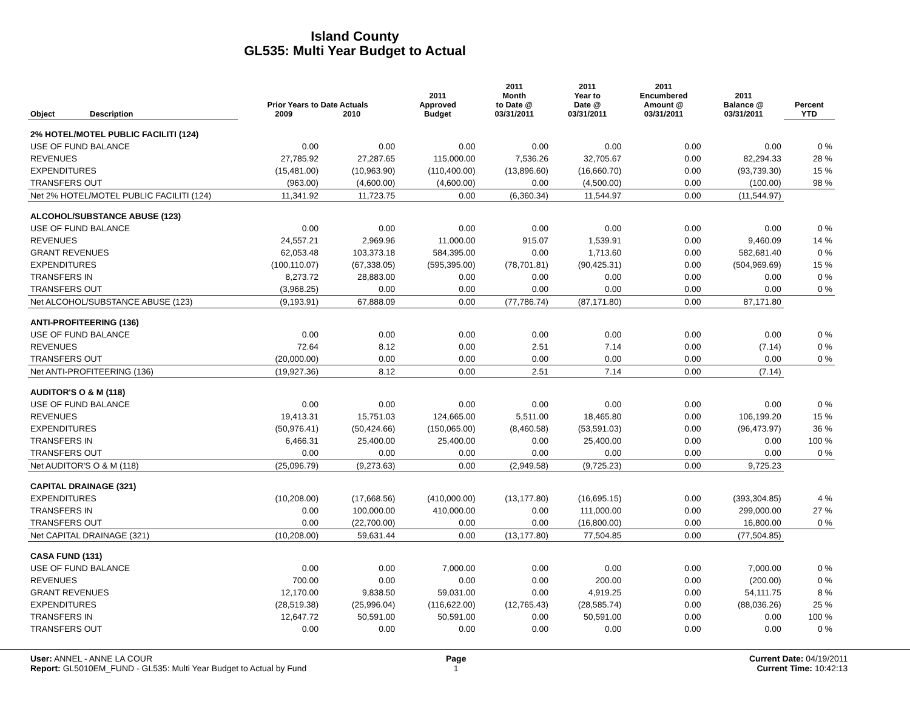Island County
GL535: Multi Year Budget to Actual
| Object | Description | Prior Years to Date Actuals 2009 2010 | | 2011 Approved Budget | 2011 Month to Date @ 03/31/2011 | 2011 Year to Date @ 03/31/2011 | 2011 Encumbered Amount @ 03/31/2011 | 2011 Balance @ 03/31/2011 | Percent YTD |
| --- | --- | --- | --- | --- | --- | --- | --- | --- | --- |
| 2% HOTEL/MOTEL PUBLIC FACILITI (124) | | | | | | | | | |
| USE OF FUND BALANCE | | 0.00 | 0.00 | 0.00 | 0.00 | 0.00 | 0.00 | 0.00 | 0 % |
| REVENUES | | 27,785.92 | 27,287.65 | 115,000.00 | 7,536.26 | 32,705.67 | 0.00 | 82,294.33 | 28 % |
| EXPENDITURES | | (15,481.00) | (10,963.90) | (110,400.00) | (13,896.60) | (16,660.70) | 0.00 | (93,739.30) | 15 % |
| TRANSFERS OUT | | (963.00) | (4,600.00) | (4,600.00) | 0.00 | (4,500.00) | 0.00 | (100.00) | 98 % |
| Net 2% HOTEL/MOTEL PUBLIC FACILITI (124) | | 11,341.92 | 11,723.75 | 0.00 | (6,360.34) | 11,544.97 | 0.00 | (11,544.97) | |
| ALCOHOL/SUBSTANCE ABUSE (123) | | | | | | | | | |
| USE OF FUND BALANCE | | 0.00 | 0.00 | 0.00 | 0.00 | 0.00 | 0.00 | 0.00 | 0 % |
| REVENUES | | 24,557.21 | 2,969.96 | 11,000.00 | 915.07 | 1,539.91 | 0.00 | 9,460.09 | 14 % |
| GRANT REVENUES | | 62,053.48 | 103,373.18 | 584,395.00 | 0.00 | 1,713.60 | 0.00 | 582,681.40 | 0 % |
| EXPENDITURES | | (100,110.07) | (67,338.05) | (595,395.00) | (78,701.81) | (90,425.31) | 0.00 | (504,969.69) | 15 % |
| TRANSFERS IN | | 8,273.72 | 28,883.00 | 0.00 | 0.00 | 0.00 | 0.00 | 0.00 | 0 % |
| TRANSFERS OUT | | (3,968.25) | 0.00 | 0.00 | 0.00 | 0.00 | 0.00 | 0.00 | 0 % |
| Net ALCOHOL/SUBSTANCE ABUSE (123) | | (9,193.91) | 67,888.09 | 0.00 | (77,786.74) | (87,171.80) | 0.00 | 87,171.80 | |
| ANTI-PROFITEERING (136) | | | | | | | | | |
| USE OF FUND BALANCE | | 0.00 | 0.00 | 0.00 | 0.00 | 0.00 | 0.00 | 0.00 | 0 % |
| REVENUES | | 72.64 | 8.12 | 0.00 | 2.51 | 7.14 | 0.00 | (7.14) | 0 % |
| TRANSFERS OUT | | (20,000.00) | 0.00 | 0.00 | 0.00 | 0.00 | 0.00 | 0.00 | 0 % |
| Net ANTI-PROFITEERING (136) | | (19,927.36) | 8.12 | 0.00 | 2.51 | 7.14 | 0.00 | (7.14) | |
| AUDITOR'S O & M (118) | | | | | | | | | |
| USE OF FUND BALANCE | | 0.00 | 0.00 | 0.00 | 0.00 | 0.00 | 0.00 | 0.00 | 0 % |
| REVENUES | | 19,413.31 | 15,751.03 | 124,665.00 | 5,511.00 | 18,465.80 | 0.00 | 106,199.20 | 15 % |
| EXPENDITURES | | (50,976.41) | (50,424.66) | (150,065.00) | (8,460.58) | (53,591.03) | 0.00 | (96,473.97) | 36 % |
| TRANSFERS IN | | 6,466.31 | 25,400.00 | 25,400.00 | 0.00 | 25,400.00 | 0.00 | 0.00 | 100 % |
| TRANSFERS OUT | | 0.00 | 0.00 | 0.00 | 0.00 | 0.00 | 0.00 | 0.00 | 0 % |
| Net AUDITOR'S O & M (118) | | (25,096.79) | (9,273.63) | 0.00 | (2,949.58) | (9,725.23) | 0.00 | 9,725.23 | |
| CAPITAL DRAINAGE (321) | | | | | | | | | |
| EXPENDITURES | | (10,208.00) | (17,668.56) | (410,000.00) | (13,177.80) | (16,695.15) | 0.00 | (393,304.85) | 4 % |
| TRANSFERS IN | | 0.00 | 100,000.00 | 410,000.00 | 0.00 | 111,000.00 | 0.00 | 299,000.00 | 27 % |
| TRANSFERS OUT | | 0.00 | (22,700.00) | 0.00 | 0.00 | (16,800.00) | 0.00 | 16,800.00 | 0 % |
| Net CAPITAL DRAINAGE (321) | | (10,208.00) | 59,631.44 | 0.00 | (13,177.80) | 77,504.85 | 0.00 | (77,504.85) | |
| CASA FUND (131) | | | | | | | | | |
| USE OF FUND BALANCE | | 0.00 | 0.00 | 7,000.00 | 0.00 | 0.00 | 0.00 | 7,000.00 | 0 % |
| REVENUES | | 700.00 | 0.00 | 0.00 | 0.00 | 200.00 | 0.00 | (200.00) | 0 % |
| GRANT REVENUES | | 12,170.00 | 9,838.50 | 59,031.00 | 0.00 | 4,919.25 | 0.00 | 54,111.75 | 8 % |
| EXPENDITURES | | (28,519.38) | (25,996.04) | (116,622.00) | (12,765.43) | (28,585.74) | 0.00 | (88,036.26) | 25 % |
| TRANSFERS IN | | 12,647.72 | 50,591.00 | 50,591.00 | 0.00 | 50,591.00 | 0.00 | 0.00 | 100 % |
| TRANSFERS OUT | | 0.00 | 0.00 | 0.00 | 0.00 | 0.00 | 0.00 | 0.00 | 0 % |
User: ANNEL - ANNE LA COUR
Report: GL5010EM_FUND - GL535: Multi Year Budget to Actual by Fund
Page
1
Current Date: 04/19/2011
Current Time: 10:42:13